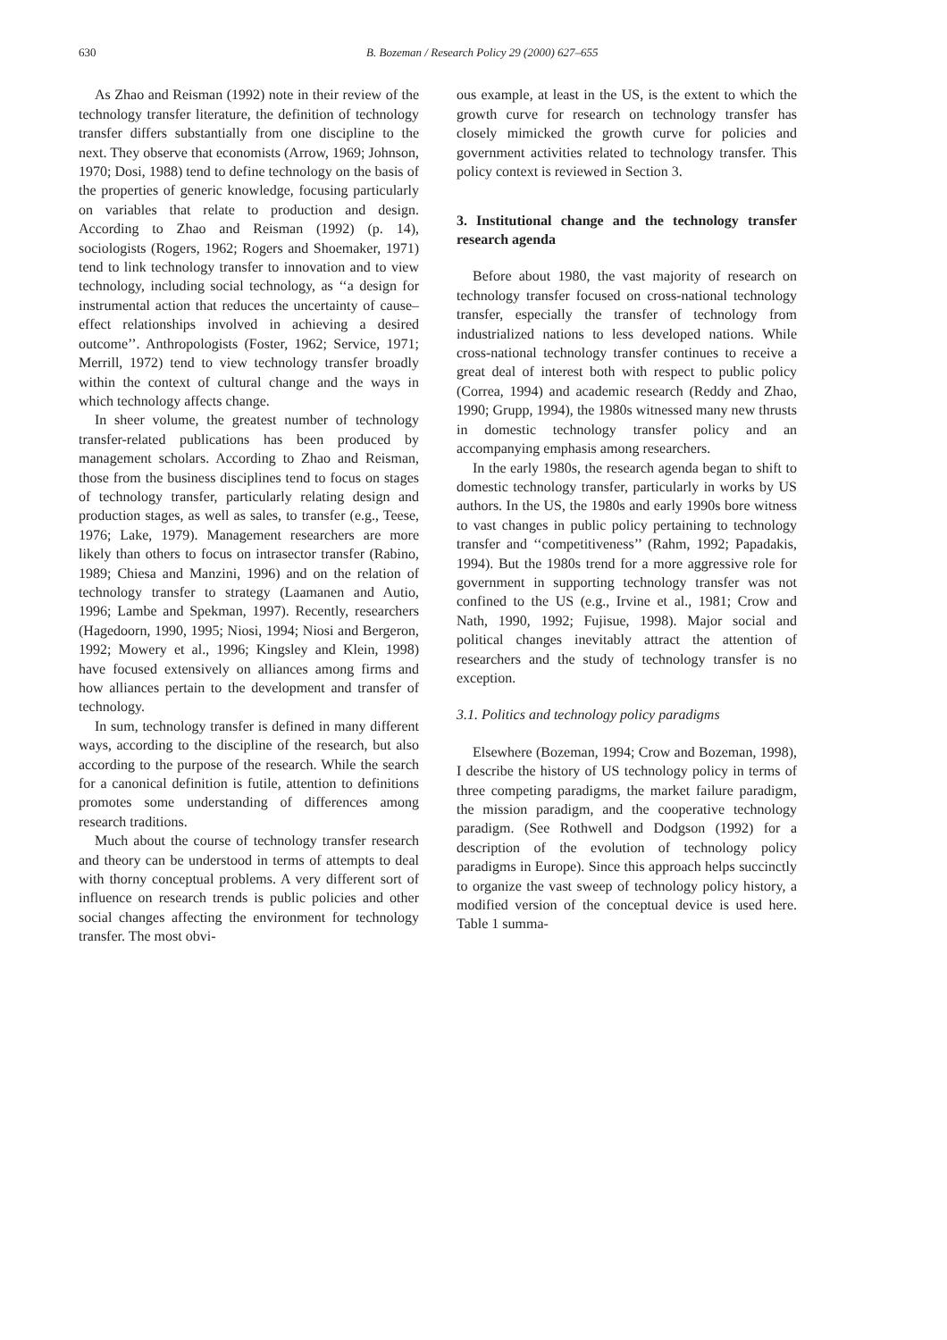630 B. Bozeman / Research Policy 29 (2000) 627–655
As Zhao and Reisman (1992) note in their review of the technology transfer literature, the definition of technology transfer differs substantially from one discipline to the next. They observe that economists (Arrow, 1969; Johnson, 1970; Dosi, 1988) tend to define technology on the basis of the properties of generic knowledge, focusing particularly on variables that relate to production and design. According to Zhao and Reisman (1992) (p. 14), sociologists (Rogers, 1962; Rogers and Shoemaker, 1971) tend to link technology transfer to innovation and to view technology, including social technology, as ‘‘a design for instrumental action that reduces the uncertainty of cause–effect relationships involved in achieving a desired outcome’’. Anthropologists (Foster, 1962; Service, 1971; Merrill, 1972) tend to view technology transfer broadly within the context of cultural change and the ways in which technology affects change.
In sheer volume, the greatest number of technology transfer-related publications has been produced by management scholars. According to Zhao and Reisman, those from the business disciplines tend to focus on stages of technology transfer, particularly relating design and production stages, as well as sales, to transfer (e.g., Teese, 1976; Lake, 1979). Management researchers are more likely than others to focus on intrasector transfer (Rabino, 1989; Chiesa and Manzini, 1996) and on the relation of technology transfer to strategy (Laamanen and Autio, 1996; Lambe and Spekman, 1997). Recently, researchers (Hagedoorn, 1990, 1995; Niosi, 1994; Niosi and Bergeron, 1992; Mowery et al., 1996; Kingsley and Klein, 1998) have focused extensively on alliances among firms and how alliances pertain to the development and transfer of technology.
In sum, technology transfer is defined in many different ways, according to the discipline of the research, but also according to the purpose of the research. While the search for a canonical definition is futile, attention to definitions promotes some understanding of differences among research traditions.
Much about the course of technology transfer research and theory can be understood in terms of attempts to deal with thorny conceptual problems. A very different sort of influence on research trends is public policies and other social changes affecting the environment for technology transfer. The most obvi-
ous example, at least in the US, is the extent to which the growth curve for research on technology transfer has closely mimicked the growth curve for policies and government activities related to technology transfer. This policy context is reviewed in Section 3.
3. Institutional change and the technology transfer research agenda
Before about 1980, the vast majority of research on technology transfer focused on cross-national technology transfer, especially the transfer of technology from industrialized nations to less developed nations. While cross-national technology transfer continues to receive a great deal of interest both with respect to public policy (Correa, 1994) and academic research (Reddy and Zhao, 1990; Grupp, 1994), the 1980s witnessed many new thrusts in domestic technology transfer policy and an accompanying emphasis among researchers.
In the early 1980s, the research agenda began to shift to domestic technology transfer, particularly in works by US authors. In the US, the 1980s and early 1990s bore witness to vast changes in public policy pertaining to technology transfer and ‘‘competitiveness’’ (Rahm, 1992; Papadakis, 1994). But the 1980s trend for a more aggressive role for government in supporting technology transfer was not confined to the US (e.g., Irvine et al., 1981; Crow and Nath, 1990, 1992; Fujisue, 1998). Major social and political changes inevitably attract the attention of researchers and the study of technology transfer is no exception.
3.1. Politics and technology policy paradigms
Elsewhere (Bozeman, 1994; Crow and Bozeman, 1998), I describe the history of US technology policy in terms of three competing paradigms, the market failure paradigm, the mission paradigm, and the cooperative technology paradigm. (See Rothwell and Dodgson (1992) for a description of the evolution of technology policy paradigms in Europe). Since this approach helps succinctly to organize the vast sweep of technology policy history, a modified version of the conceptual device is used here. Table 1 summa-